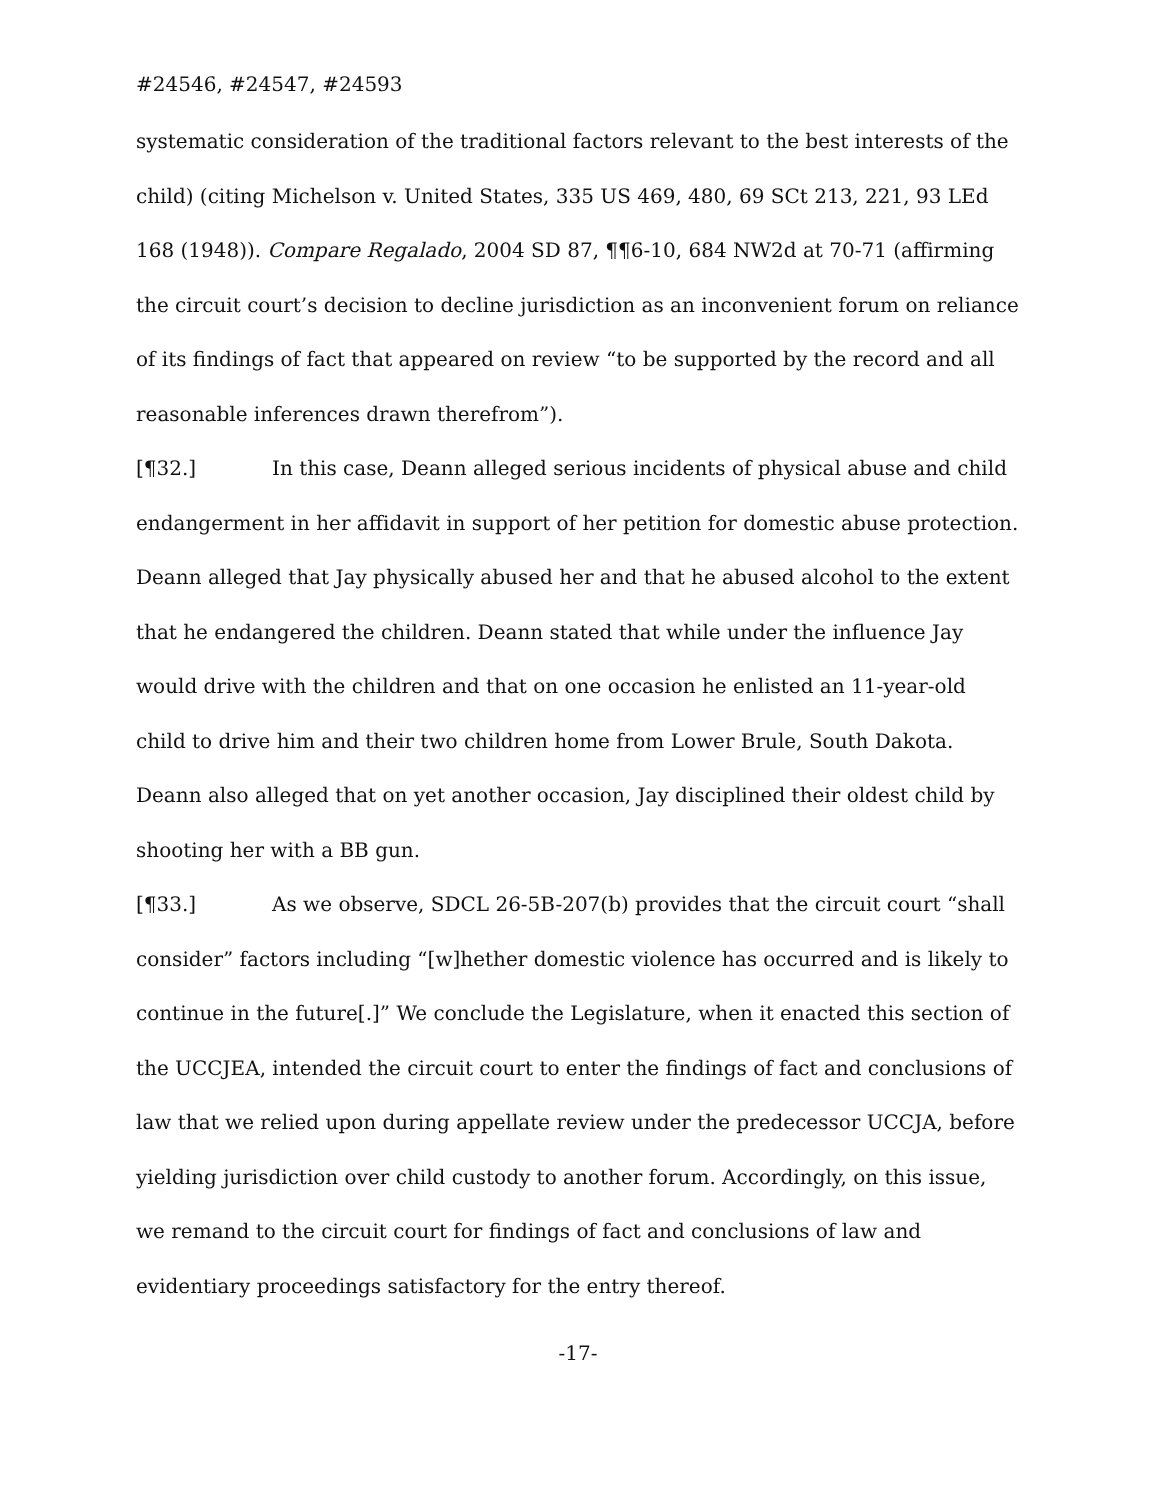#24546, #24547, #24593
systematic consideration of the traditional factors relevant to the best interests of the child) (citing Michelson v. United States, 335 US 469, 480, 69 SCt 213, 221, 93 LEd 168 (1948)). Compare Regalado, 2004 SD 87, ¶¶6-10, 684 NW2d at 70-71 (affirming the circuit court’s decision to decline jurisdiction as an inconvenient forum on reliance of its findings of fact that appeared on review “to be supported by the record and all reasonable inferences drawn therefrom”).
[¶32.] In this case, Deann alleged serious incidents of physical abuse and child endangerment in her affidavit in support of her petition for domestic abuse protection. Deann alleged that Jay physically abused her and that he abused alcohol to the extent that he endangered the children. Deann stated that while under the influence Jay would drive with the children and that on one occasion he enlisted an 11-year-old child to drive him and their two children home from Lower Brule, South Dakota. Deann also alleged that on yet another occasion, Jay disciplined their oldest child by shooting her with a BB gun.
[¶33.] As we observe, SDCL 26-5B-207(b) provides that the circuit court “shall consider” factors including “[w]hether domestic violence has occurred and is likely to continue in the future[.]” We conclude the Legislature, when it enacted this section of the UCCJEA, intended the circuit court to enter the findings of fact and conclusions of law that we relied upon during appellate review under the predecessor UCCJA, before yielding jurisdiction over child custody to another forum. Accordingly, on this issue, we remand to the circuit court for findings of fact and conclusions of law and evidentiary proceedings satisfactory for the entry thereof.
-17-